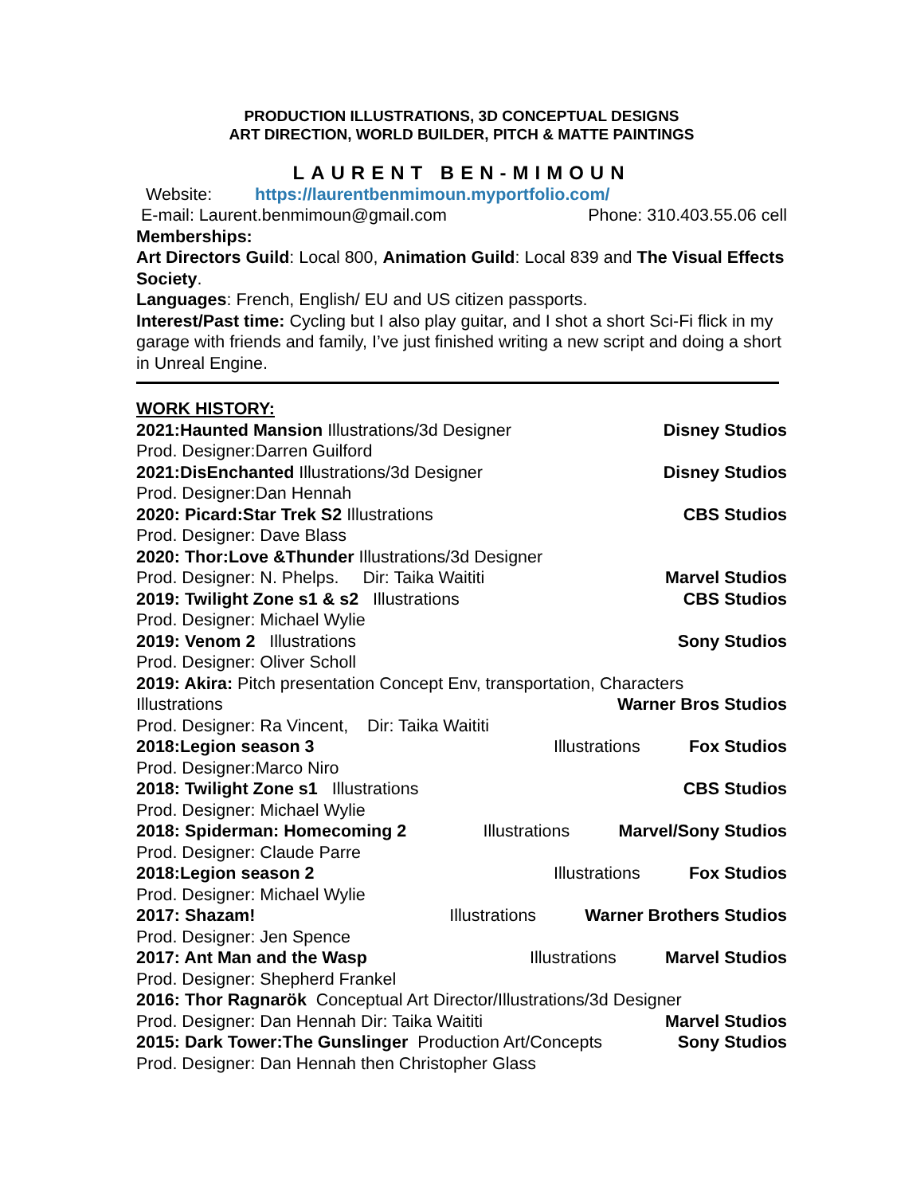PRODUCTION ILLUSTRATIONS, 3D CONCEPTUAL DESIGNS
ART DIRECTION, WORLD BUILDER, PITCH & MATTE PAINTINGS
LAURENT BEN-MIMOUN
Website: https://laurentbenmimoun.myportfolio.com/
E-mail: Laurent.benmimoun@gmail.com Phone: 310.403.55.06 cell
Memberships:
Art Directors Guild: Local 800, Animation Guild: Local 839 and The Visual Effects Society.
Languages: French, English/ EU and US citizen passports.
Interest/Past time: Cycling but I also play guitar, and I shot a short Sci-Fi flick in my garage with friends and family, I’ve just finished writing a new script and doing a short in Unreal Engine.
WORK HISTORY:
2021:Haunted Mansion Illustrations/3d Designer Disney Studios
Prod. Designer:Darren Guilford
2021:DisEnchanted Illustrations/3d Designer Disney Studios
Prod. Designer:Dan Hennah
2020: Picard:Star Trek S2 Illustrations CBS Studios
Prod. Designer: Dave Blass
2020: Thor:Love &Thunder Illustrations/3d Designer
Prod. Designer: N. Phelps. Dir: Taika Waititi Marvel Studios
2019: Twilight Zone s1 & s2 Illustrations CBS Studios
Prod. Designer: Michael Wylie
2019: Venom 2 Illustrations Sony Studios
Prod. Designer: Oliver Scholl
2019: Akira: Pitch presentation Concept Env, transportation, Characters
Illustrations Warner Bros Studios
Prod. Designer: Ra Vincent, Dir: Taika Waititi
2018:Legion season 3 Illustrations Fox Studios
Prod. Designer:Marco Niro
2018: Twilight Zone s1 Illustrations CBS Studios
Prod. Designer: Michael Wylie
2018: Spiderman: Homecoming 2 Illustrations Marvel/Sony Studios
Prod. Designer: Claude Parre
2018:Legion season 2 Illustrations Fox Studios
Prod. Designer: Michael Wylie
2017: Shazam! Illustrations Warner Brothers Studios
Prod. Designer: Jen Spence
2017: Ant Man and the Wasp Illustrations Marvel Studios
Prod. Designer: Shepherd Frankel
2016: Thor Ragnarök Conceptual Art Director/Illustrations/3d Designer
Prod. Designer: Dan Hennah Dir: Taika Waititi Marvel Studios
2015: Dark Tower:The Gunslinger Production Art/Concepts Sony Studios
Prod. Designer: Dan Hennah then Christopher Glass